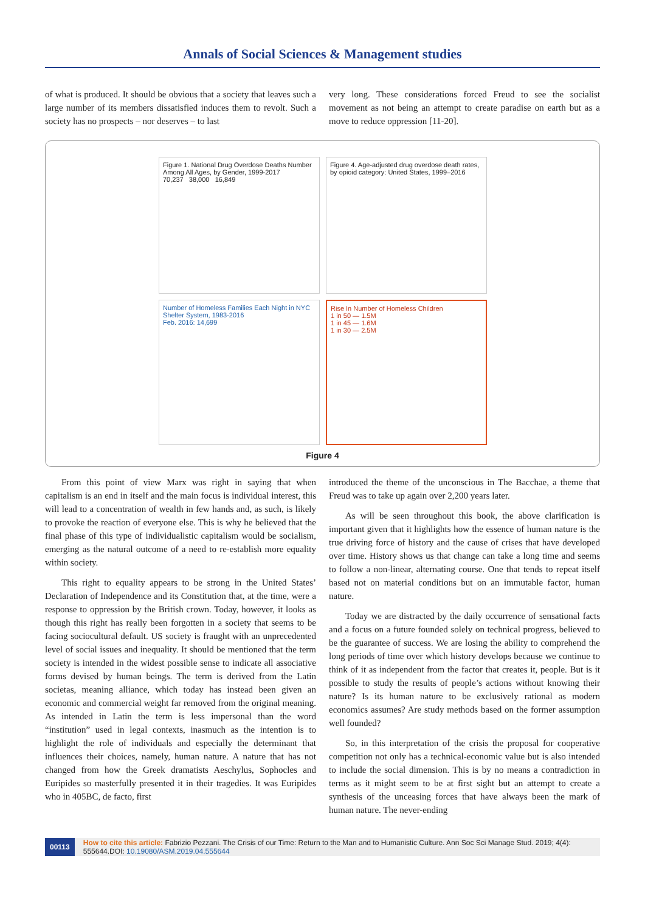Annals of Social Sciences & Management studies
of what is produced. It should be obvious that a society that leaves such a large number of its members dissatisfied induces them to revolt. Such a society has no prospects – nor deserves – to last
very long. These considerations forced Freud to see the socialist movement as not being an attempt to create paradise on earth but as a move to reduce oppression [11-20].
Figure 1. National Drug Overdose Deaths Number Among All Ages, by Gender, 1999-2017
70,237 38,000 16,849
Figure 4. Age-adjusted drug overdose death rates, by opioid category: United States, 1999–2016
Number of Homeless Families Each Night in NYC Shelter System, 1983-2016
Feb. 2016: 14,699
Rise In Number of Homeless Children
1 in 50 — 1.5M
1 in 45 — 1.6M
1 in 30 — 2.5M
Figure 4
From this point of view Marx was right in saying that when capitalism is an end in itself and the main focus is individual interest, this will lead to a concentration of wealth in few hands and, as such, is likely to provoke the reaction of everyone else. This is why he believed that the final phase of this type of individualistic capitalism would be socialism, emerging as the natural outcome of a need to re-establish more equality within society.
This right to equality appears to be strong in the United States’ Declaration of Independence and its Constitution that, at the time, were a response to oppression by the British crown. Today, however, it looks as though this right has really been forgotten in a society that seems to be facing sociocultural default. US society is fraught with an unprecedented level of social issues and inequality. It should be mentioned that the term society is intended in the widest possible sense to indicate all associative forms devised by human beings. The term is derived from the Latin societas, meaning alliance, which today has instead been given an economic and commercial weight far removed from the original meaning. As intended in Latin the term is less impersonal than the word “institution” used in legal contexts, inasmuch as the intention is to highlight the role of individuals and especially the determinant that influences their choices, namely, human nature. A nature that has not changed from how the Greek dramatists Aeschylus, Sophocles and Euripides so masterfully presented it in their tragedies. It was Euripides who in 405BC, de facto, first
introduced the theme of the unconscious in The Bacchae, a theme that Freud was to take up again over 2,200 years later.
As will be seen throughout this book, the above clarification is important given that it highlights how the essence of human nature is the true driving force of history and the cause of crises that have developed over time. History shows us that change can take a long time and seems to follow a non-linear, alternating course. One that tends to repeat itself based not on material conditions but on an immutable factor, human nature.
Today we are distracted by the daily occurrence of sensational facts and a focus on a future founded solely on technical progress, believed to be the guarantee of success. We are losing the ability to comprehend the long periods of time over which history develops because we continue to think of it as independent from the factor that creates it, people. But is it possible to study the results of people’s actions without knowing their nature? Is its human nature to be exclusively rational as modern economics assumes? Are study methods based on the former assumption well founded?
So, in this interpretation of the crisis the proposal for cooperative competition not only has a technical-economic value but is also intended to include the social dimension. This is by no means a contradiction in terms as it might seem to be at first sight but an attempt to create a synthesis of the unceasing forces that have always been the mark of human nature. The never-ending
00113 How to cite this article: Fabrizio Pezzani. The Crisis of our Time: Return to the Man and to Humanistic Culture. Ann Soc Sci Manage Stud. 2019; 4(4): 555644.DOI: 10.19080/ASM.2019.04.555644